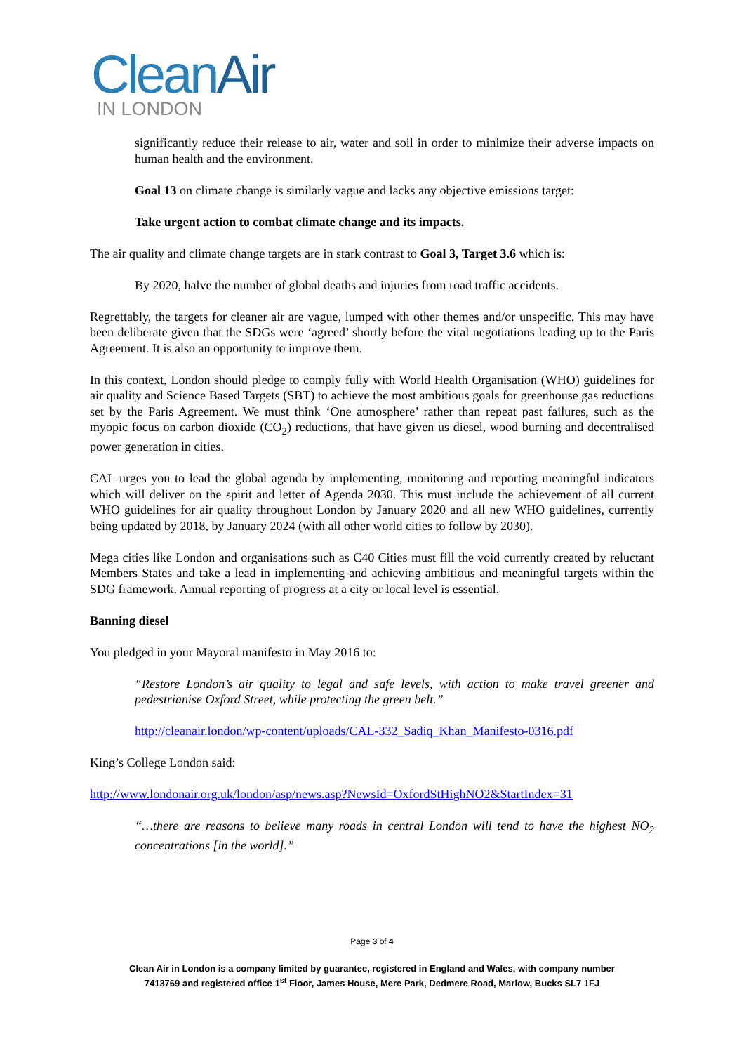CleanAir
IN LONDON
significantly reduce their release to air, water and soil in order to minimize their adverse impacts on human health and the environment.
Goal 13 on climate change is similarly vague and lacks any objective emissions target:
Take urgent action to combat climate change and its impacts.
The air quality and climate change targets are in stark contrast to Goal 3, Target 3.6 which is:
By 2020, halve the number of global deaths and injuries from road traffic accidents.
Regrettably, the targets for cleaner air are vague, lumped with other themes and/or unspecific. This may have been deliberate given that the SDGs were ‘agreed’ shortly before the vital negotiations leading up to the Paris Agreement. It is also an opportunity to improve them.
In this context, London should pledge to comply fully with World Health Organisation (WHO) guidelines for air quality and Science Based Targets (SBT) to achieve the most ambitious goals for greenhouse gas reductions set by the Paris Agreement. We must think ‘One atmosphere’ rather than repeat past failures, such as the myopic focus on carbon dioxide (CO<sub>2</sub>) reductions, that have given us diesel, wood burning and decentralised power generation in cities.
CAL urges you to lead the global agenda by implementing, monitoring and reporting meaningful indicators which will deliver on the spirit and letter of Agenda 2030. This must include the achievement of all current WHO guidelines for air quality throughout London by January 2020 and all new WHO guidelines, currently being updated by 2018, by January 2024 (with all other world cities to follow by 2030).
Mega cities like London and organisations such as C40 Cities must fill the void currently created by reluctant Members States and take a lead in implementing and achieving ambitious and meaningful targets within the SDG framework. Annual reporting of progress at a city or local level is essential.
Banning diesel
You pledged in your Mayoral manifesto in May 2016 to:
“Restore London’s air quality to legal and safe levels, with action to make travel greener and pedestrianise Oxford Street, while protecting the green belt.”
http://cleanair.london/wp-content/uploads/CAL-332_Sadiq_Khan_Manifesto-0316.pdf
King’s College London said:
http://www.londonair.org.uk/london/asp/news.asp?NewsId=OxfordStHighNO2&StartIndex=31
“…there are reasons to believe many roads in central London will tend to have the highest NO<sub>2</sub> concentrations [in the world].”
Page 3 of 4
Clean Air in London is a company limited by guarantee, registered in England and Wales, with company number
7413769 and registered office 1<sup>st</sup> Floor, James House, Mere Park, Dedmere Road, Marlow, Bucks SL7 1FJ